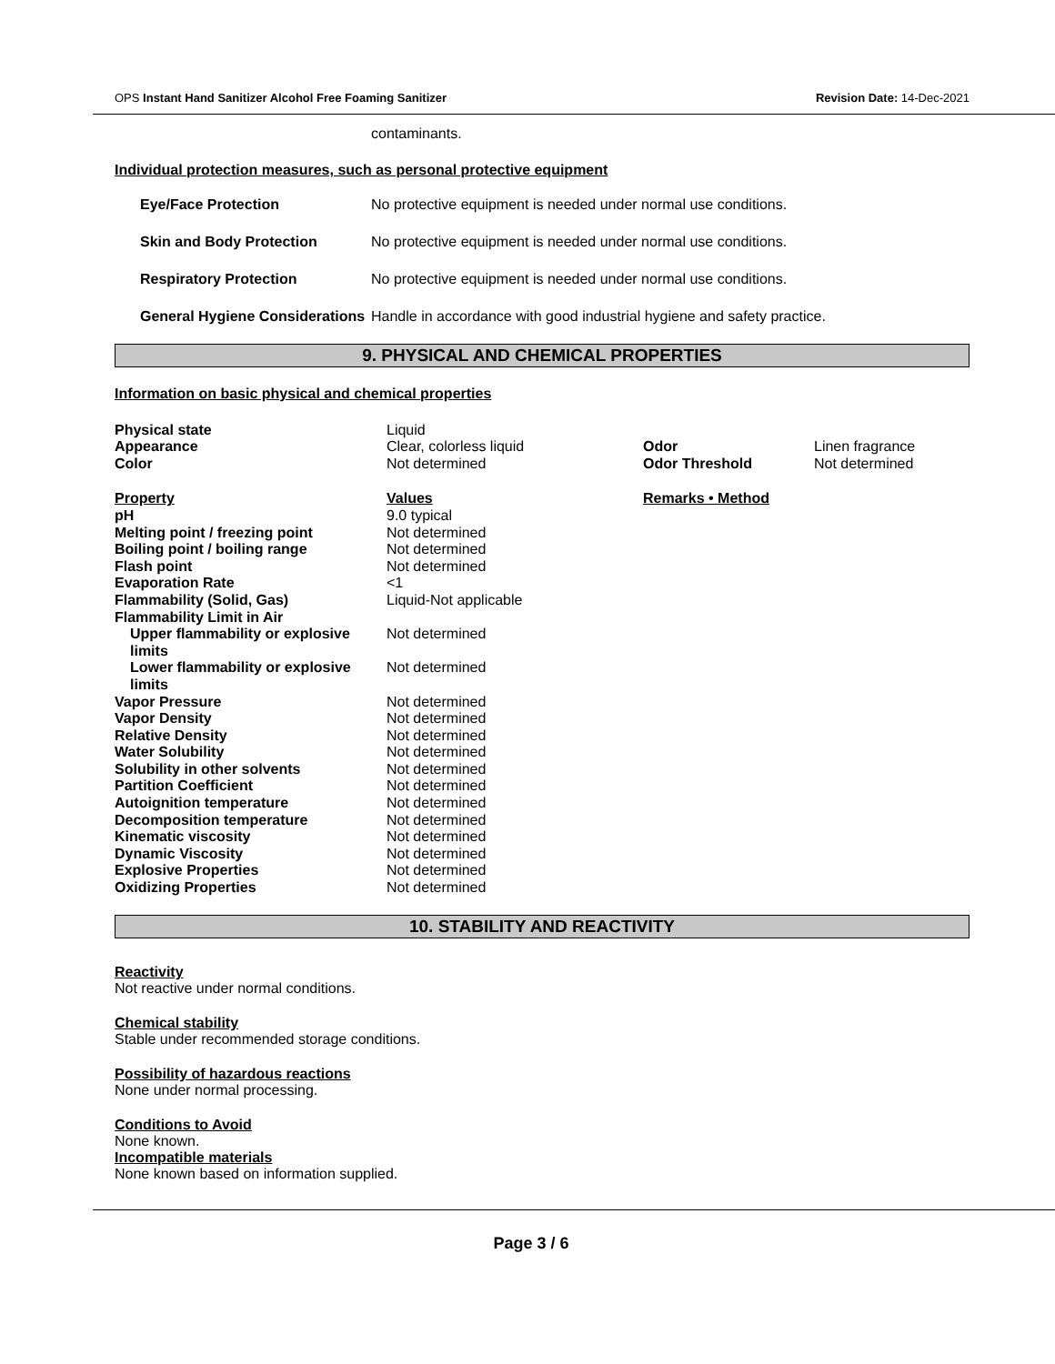OPS Instant Hand Sanitizer Alcohol Free Foaming Sanitizer Revision Date: 14-Dec-2021
contaminants.
Individual protection measures, such as personal protective equipment
| Eye/Face Protection | No protective equipment is needed under normal use conditions. |
| Skin and Body Protection | No protective equipment is needed under normal use conditions. |
| Respiratory Protection | No protective equipment is needed under normal use conditions. |
| General Hygiene Considerations | Handle in accordance with good industrial hygiene and safety practice. |
9. PHYSICAL AND CHEMICAL PROPERTIES
Information on basic physical and chemical properties
| Physical state | Liquid | | |
| Appearance | Clear, colorless liquid | Odor | Linen fragrance |
| Color | Not determined | Odor Threshold | Not determined |
| Property | Values | Remarks • Method | |
| pH | 9.0 typical | | |
| Melting point / freezing point | Not determined | | |
| Boiling point / boiling range | Not determined | | |
| Flash point | Not determined | | |
| Evaporation Rate | <1 | | |
| Flammability (Solid, Gas) | Liquid-Not applicable | | |
| Flammability Limit in Air | | | |
| Upper flammability or explosive limits | Not determined | | |
| Lower flammability or explosive limits | Not determined | | |
| Vapor Pressure | Not determined | | |
| Vapor Density | Not determined | | |
| Relative Density | Not determined | | |
| Water Solubility | Not determined | | |
| Solubility in other solvents | Not determined | | |
| Partition Coefficient | Not determined | | |
| Autoignition temperature | Not determined | | |
| Decomposition temperature | Not determined | | |
| Kinematic viscosity | Not determined | | |
| Dynamic Viscosity | Not determined | | |
| Explosive Properties | Not determined | | |
| Oxidizing Properties | Not determined | | |
10. STABILITY AND REACTIVITY
Reactivity
Not reactive under normal conditions.
Chemical stability
Stable under recommended storage conditions.
Possibility of hazardous reactions
None under normal processing.
Conditions to Avoid
None known.
Incompatible materials
None known based on information supplied.
Page 3 / 6